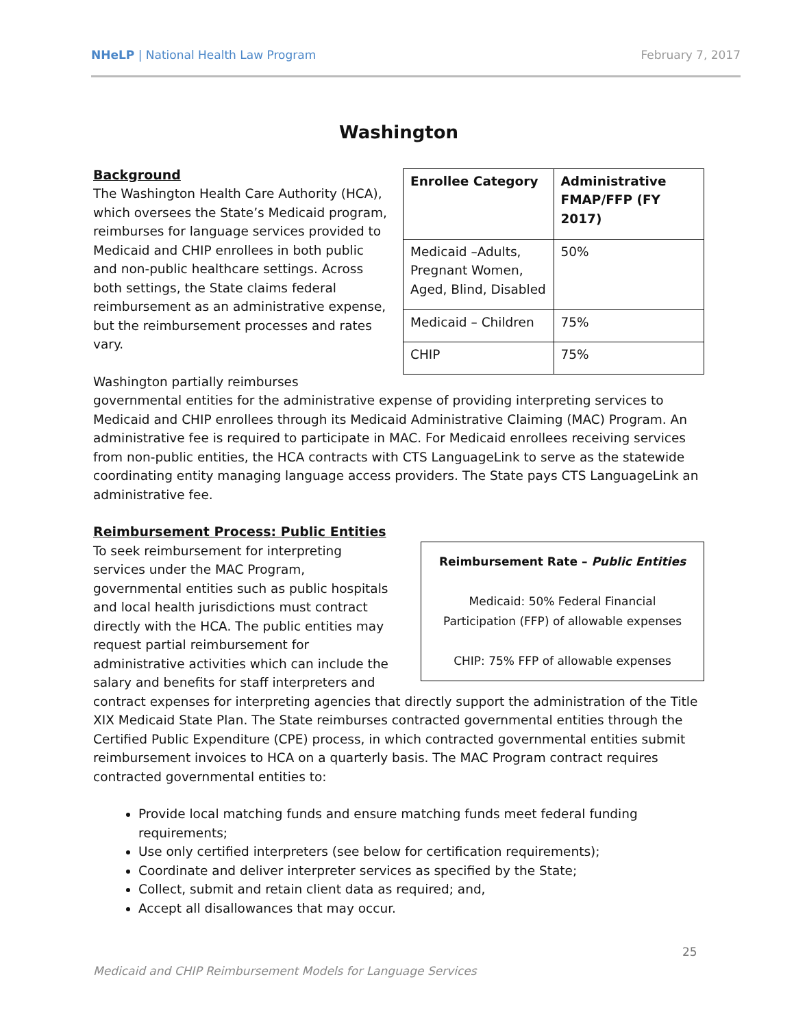NHeLP | National Health Law Program February 7, 2017
Washington
| Enrollee Category | Administrative FMAP/FFP (FY 2017) |
| --- | --- |
| Medicaid –Adults, Pregnant Women, Aged, Blind, Disabled | 50% |
| Medicaid – Children | 75% |
| CHIP | 75% |
Background
The Washington Health Care Authority (HCA), which oversees the State’s Medicaid program, reimburses for language services provided to Medicaid and CHIP enrollees in both public and non-public healthcare settings. Across both settings, the State claims federal reimbursement as an administrative expense, but the reimbursement processes and rates vary.
Washington partially reimburses governmental entities for the administrative expense of providing interpreting services to Medicaid and CHIP enrollees through its Medicaid Administrative Claiming (MAC) Program. An administrative fee is required to participate in MAC. For Medicaid enrollees receiving services from non-public entities, the HCA contracts with CTS LanguageLink to serve as the statewide coordinating entity managing language access providers. The State pays CTS LanguageLink an administrative fee.
Reimbursement Process: Public Entities
Reimbursement Rate – Public Entities
Medicaid: 50% Federal Financial Participation (FFP) of allowable expenses
CHIP: 75% FFP of allowable expenses
To seek reimbursement for interpreting services under the MAC Program, governmental entities such as public hospitals and local health jurisdictions must contract directly with the HCA. The public entities may request partial reimbursement for administrative activities which can include the salary and benefits for staff interpreters and contract expenses for interpreting agencies that directly support the administration of the Title XIX Medicaid State Plan. The State reimburses contracted governmental entities through the Certified Public Expenditure (CPE) process, in which contracted governmental entities submit reimbursement invoices to HCA on a quarterly basis. The MAC Program contract requires contracted governmental entities to:
Provide local matching funds and ensure matching funds meet federal funding requirements;
Use only certified interpreters (see below for certification requirements);
Coordinate and deliver interpreter services as specified by the State;
Collect, submit and retain client data as required; and,
Accept all disallowances that may occur.
25
Medicaid and CHIP Reimbursement Models for Language Services